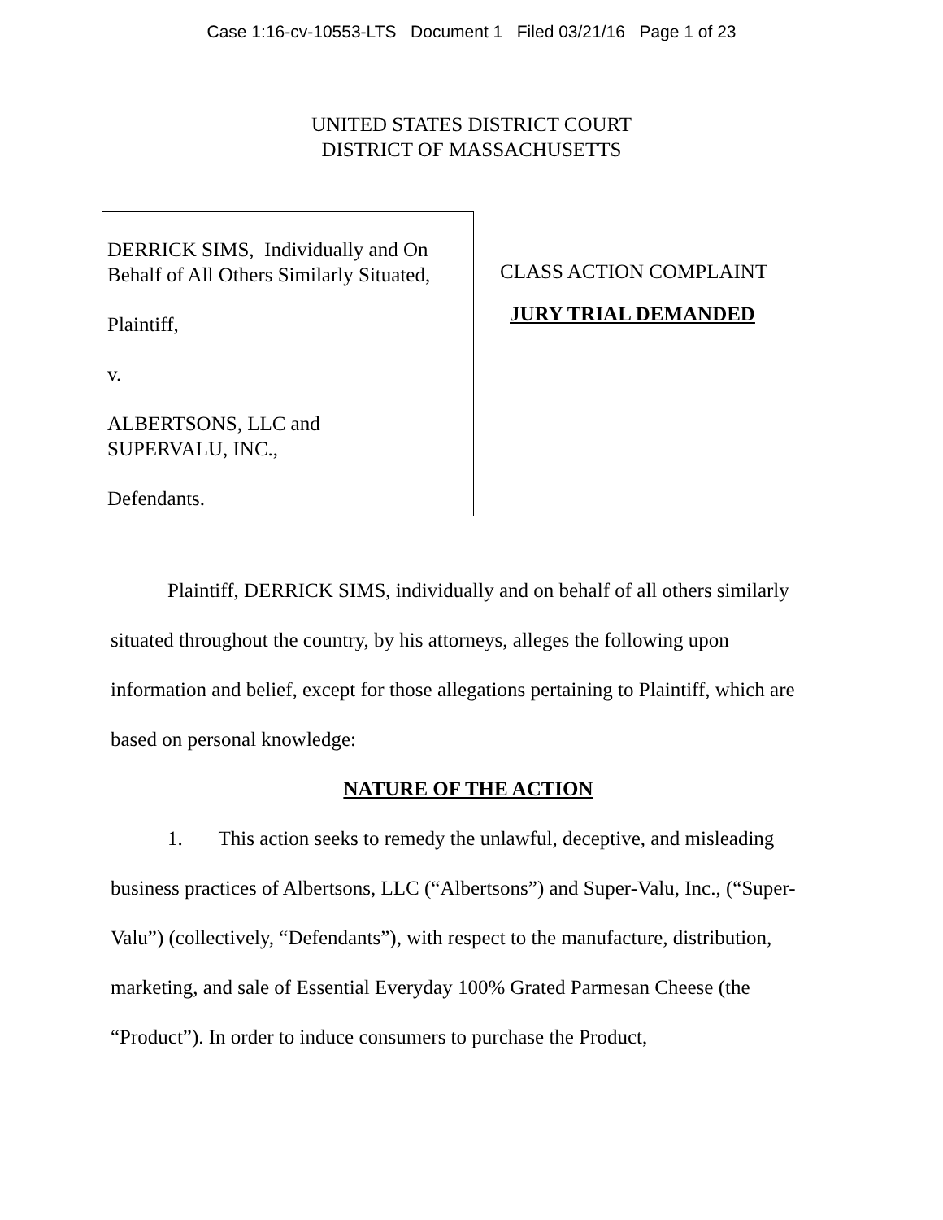Case 1:16-cv-10553-LTS Document 1 Filed 03/21/16 Page 1 of 23
UNITED STATES DISTRICT COURT
DISTRICT OF MASSACHUSETTS
DERRICK SIMS, Individually and On Behalf of All Others Similarly Situated,
Plaintiff,
v.
ALBERTSONS, LLC and
SUPERVALU, INC.,
Defendants.
CLASS ACTION COMPLAINT
JURY TRIAL DEMANDED
Plaintiff, DERRICK SIMS, individually and on behalf of all others similarly situated throughout the country, by his attorneys, alleges the following upon information and belief, except for those allegations pertaining to Plaintiff, which are based on personal knowledge:
NATURE OF THE ACTION
1. This action seeks to remedy the unlawful, deceptive, and misleading business practices of Albertsons, LLC (“Albertsons”) and Super-Valu, Inc., (“Super-Valu”) (collectively, “Defendants”), with respect to the manufacture, distribution, marketing, and sale of Essential Everyday 100% Grated Parmesan Cheese (the “Product”). In order to induce consumers to purchase the Product,